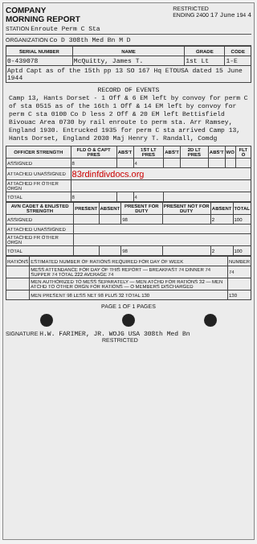COMPANY
MORNING REPORT
RESTRICTED
ENDING 2400 17 June 194 4
STATION Enroute Perm C Sta
ORGANIZATION Co D 308th Med Bn M D
| SERIAL NUMBER | NAME | GRADE | CODE |
| --- | --- | --- | --- |
| 0-439078 | McQuitty, James T. | 1st Lt | 1-E |
| Aptd Capt as of the 15th pp 13 SO 167 Hq ETOUSA dated 15 June 1944 | | | |
RECORD OF EVENTS
Camp 13, Hants Dorset - 1 Off & 6 EM left by convoy for perm C of sta 0515 as of the 16th 1 Off & 14 EM left by convoy for perm C sta 0100 Co D less 2 Off & 20 EM left Bettisfield Bivouac Area 0730 by rail enroute to perm sta. Arr Ramsey, England 1930. Entrucked 1935 for perm C sta arrived Camp 13, Hants Dorset, England 2030 Maj Henry T. Randall, Comdg
| OFFICER STRENGTH | FLD O & CAPT PRES | ABS'T | 1ST LT PRES | ABS'T | 2D LT PRES | ABS'T | WO | FLT O |
| --- | --- | --- | --- | --- | --- | --- | --- | --- |
| ASSIGNED | 8 | | 4 | | | | | |
| ATTACHED UNASSIGNED | 83rdinfdivdocs.org | | | | | | | |
| ATTACHED FR OTHER ORGN | | | | | | | | |
| TOTAL | 8 | | 4 | | | | | |
| AVN CADET & ENLISTED STRENGTH | PRESENT | ABSENT | PRESENT FOR DUTY | PRESENT NOT FOR DUTY | ABSENT | TOTAL |
| --- | --- | --- | --- | --- | --- | --- |
| ASSIGNED | | | 98 | | 2 | 100 |
| ATTACHED UNASSIGNED | | | | | | |
| ATTACHED FR OTHER ORGN | | | | | | |
| TOTAL | | | 98 | | 2 | 100 |
| RATIONS | ESTIMATED NUMBER OF RATIONS REQUIRED FOR DAY OF WEEK | NUMBER |
| | MESS ATTENDANCE FOR DAY OF THIS REPORT — BREAKFAST 74 DINNER 74 SUPPER 74 TOTAL 222 AVERAGE 74 | 74 |
| | MEN AUTHORIZED TO MESS SEPARATELY — MEN ATCHD FOR RATIONS 32 — MEN ATCHD TO OTHER ORGN FOR RATIONS — O MEMBERS DISCHARGED | |
| | MEN PRESENT 98 LESS NET 98 PLUS 32 TOTAL 130 | 130 |
PAGE 1 OF 1 PAGES
SIGNATURE H.W. FARIMER, JR. WOJG USA 308th Med Bn
RESTRICTED